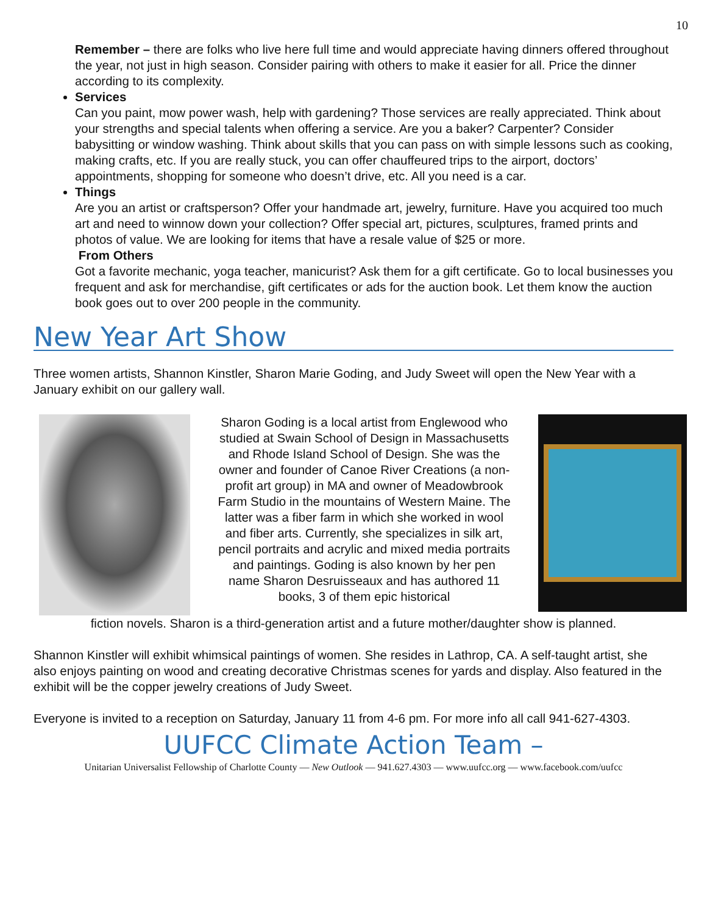10
Remember – there are folks who live here full time and would appreciate having dinners offered throughout the year, not just in high season. Consider pairing with others to make it easier for all. Price the dinner according to its complexity.
Services
Can you paint, mow power wash, help with gardening? Those services are really appreciated. Think about your strengths and special talents when offering a service. Are you a baker? Carpenter? Consider babysitting or window washing. Think about skills that you can pass on with simple lessons such as cooking, making crafts, etc. If you are really stuck, you can offer chauffeured trips to the airport, doctors’ appointments, shopping for someone who doesn’t drive, etc. All you need is a car.
Things
Are you an artist or craftsperson? Offer your handmade art, jewelry, furniture. Have you acquired too much art and need to winnow down your collection? Offer special art, pictures, sculptures, framed prints and photos of value. We are looking for items that have a resale value of $25 or more.
From Others
Got a favorite mechanic, yoga teacher, manicurist? Ask them for a gift certificate. Go to local businesses you frequent and ask for merchandise, gift certificates or ads for the auction book. Let them know the auction book goes out to over 200 people in the community.
New Year Art Show
Three women artists, Shannon Kinstler, Sharon Marie Goding, and Judy Sweet will open the New Year with a January exhibit on our gallery wall.
Sharon Goding is a local artist from Englewood who studied at Swain School of Design in Massachusetts and Rhode Island School of Design. She was the owner and founder of Canoe River Creations (a non-profit art group) in MA and owner of Meadowbrook Farm Studio in the mountains of Western Maine. The latter was a fiber farm in which she worked in wool and fiber arts. Currently, she specializes in silk art, pencil portraits and acrylic and mixed media portraits and paintings. Goding is also known by her pen name Sharon Desruisseaux and has authored 11 books, 3 of them epic historical
fiction novels. Sharon is a third-generation artist and a future mother/daughter show is planned.
Shannon Kinstler will exhibit whimsical paintings of women. She resides in Lathrop, CA. A self-taught artist, she also enjoys painting on wood and creating decorative Christmas scenes for yards and display. Also featured in the exhibit will be the copper jewelry creations of Judy Sweet.
Everyone is invited to a reception on Saturday, January 11 from 4-6 pm. For more info all call 941-627-4303.
UUFCC Climate Action Team –
Unitarian Universalist Fellowship of Charlotte County — New Outlook — 941.627.4303 — www.uufcc.org — www.facebook.com/uufcc